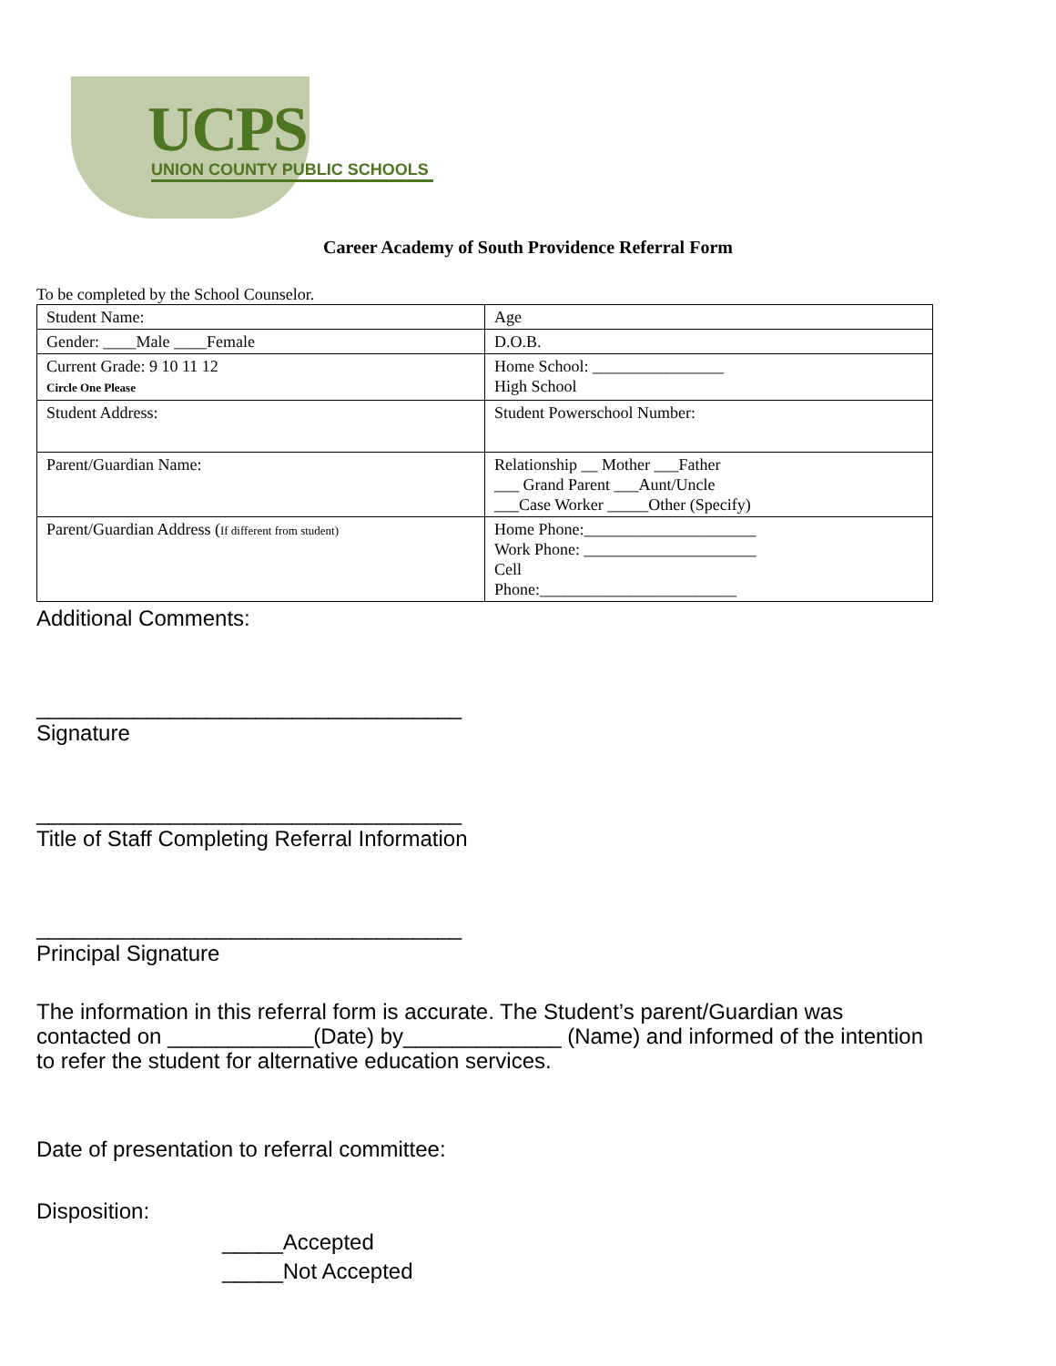UCPS
UNION COUNTY PUBLIC SCHOOLS
Career Academy of South Providence Referral Form
To be completed by the School Counselor.
| Student Name: | Age |
| Gender: ____Male ____Female | D.O.B. |
| Current Grade: 9 10 11 12 Circle One Please | Home School: ________________ High School |
| Student Address: | Student Powerschool Number: |
| Parent/Guardian Name: | Relationship __ Mother ___Father ___ Grand Parent ___Aunt/Uncle ___Case Worker _____Other (Specify) |
| Parent/Guardian Address ( If different from student) | Home Phone:_____________________ Work Phone: _____________________ Cell Phone:________________________ |
Additional Comments:
___________________________________
Signature
___________________________________
Title of Staff Completing Referral Information
___________________________________
Principal Signature
The information in this referral form is accurate. The Student’s parent/Guardian was contacted on ____________(Date) by_____________ (Name) and informed of the intention to refer the student for alternative education services.
Date of presentation to referral committee:
Disposition:
_____Accepted
_____Not Accepted